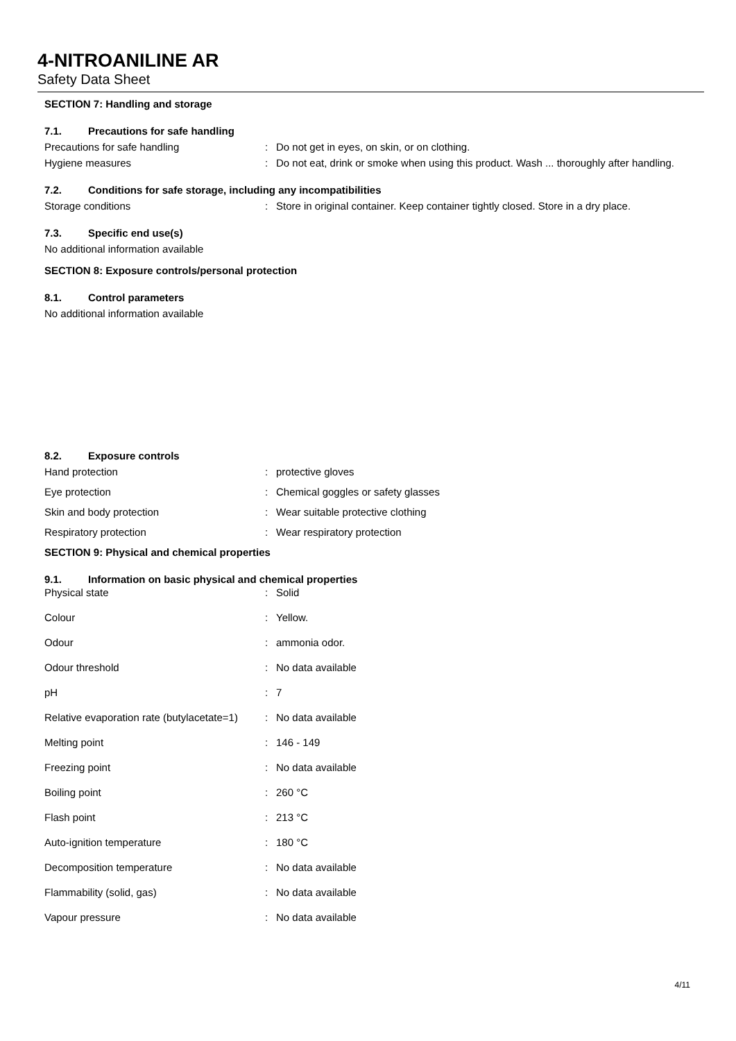4-NITROANILINE AR
Safety Data Sheet
SECTION 7: Handling and storage
7.1. Precautions for safe handling
Precautions for safe handling : Do not get in eyes, on skin, or on clothing.
Hygiene measures : Do not eat, drink or smoke when using this product. Wash ... thoroughly after handling.
7.2. Conditions for safe storage, including any incompatibilities
Storage conditions : Store in original container. Keep container tightly closed. Store in a dry place.
7.3. Specific end use(s)
No additional information available
SECTION 8: Exposure controls/personal protection
8.1. Control parameters
No additional information available
8.2. Exposure controls
Hand protection : protective gloves
Eye protection : Chemical goggles or safety glasses
Skin and body protection : Wear suitable protective clothing
Respiratory protection : Wear respiratory protection
SECTION 9: Physical and chemical properties
9.1. Information on basic physical and chemical properties
Physical state : Solid
Colour : Yellow.
Odour : ammonia odor.
Odour threshold : No data available
pH : 7
Relative evaporation rate (butylacetate=1)
: No data available
Melting point : 146 - 149
Freezing point : No data available
Boiling point : 260 °C
Flash point : 213 °C
Auto-ignition temperature : 180 °C
Decomposition temperature : No data available
Flammability (solid, gas) : No data available
Vapour pressure : No data available
4/11